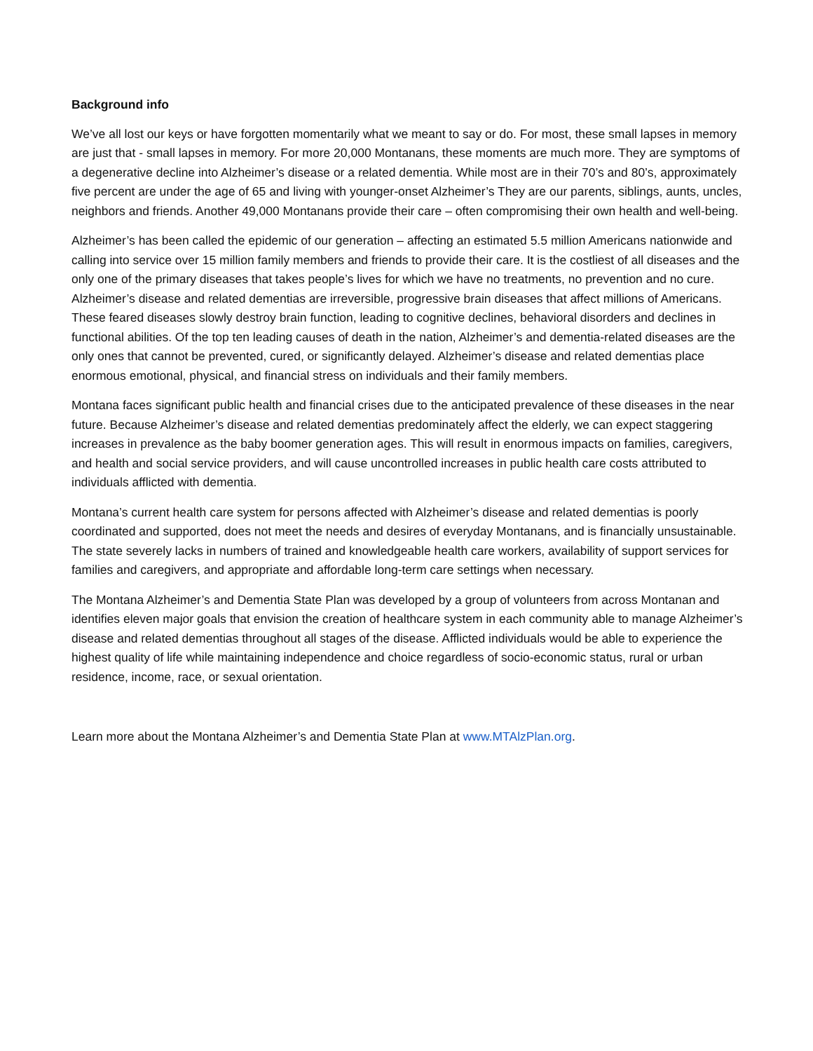Background info
We’ve all lost our keys or have forgotten momentarily what we meant to say or do. For most, these small lapses in memory are just that - small lapses in memory. For more 20,000 Montanans, these moments are much more. They are symptoms of a degenerative decline into Alzheimer’s disease or a related dementia. While most are in their 70’s and 80’s, approximately five percent are under the age of 65 and living with younger-onset Alzheimer’s They are our parents, siblings, aunts, uncles, neighbors and friends. Another 49,000 Montanans provide their care – often compromising their own health and well-being.
Alzheimer’s has been called the epidemic of our generation – affecting an estimated 5.5 million Americans nationwide and calling into service over 15 million family members and friends to provide their care. It is the costliest of all diseases and the only one of the primary diseases that takes people’s lives for which we have no treatments, no prevention and no cure. Alzheimer’s disease and related dementias are irreversible, progressive brain diseases that affect millions of Americans. These feared diseases slowly destroy brain function, leading to cognitive declines, behavioral disorders and declines in functional abilities. Of the top ten leading causes of death in the nation, Alzheimer’s and dementia-related diseases are the only ones that cannot be prevented, cured, or significantly delayed. Alzheimer’s disease and related dementias place enormous emotional, physical, and financial stress on individuals and their family members.
Montana faces significant public health and financial crises due to the anticipated prevalence of these diseases in the near future. Because Alzheimer’s disease and related dementias predominately affect the elderly, we can expect staggering increases in prevalence as the baby boomer generation ages. This will result in enormous impacts on families, caregivers, and health and social service providers, and will cause uncontrolled increases in public health care costs attributed to individuals afflicted with dementia.
Montana’s current health care system for persons affected with Alzheimer’s disease and related dementias is poorly coordinated and supported, does not meet the needs and desires of everyday Montanans, and is financially unsustainable. The state severely lacks in numbers of trained and knowledgeable health care workers, availability of support services for families and caregivers, and appropriate and affordable long-term care settings when necessary.
The Montana Alzheimer’s and Dementia State Plan was developed by a group of volunteers from across Montanan and identifies eleven major goals that envision the creation of healthcare system in each community able to manage Alzheimer’s disease and related dementias throughout all stages of the disease. Afflicted individuals would be able to experience the highest quality of life while maintaining independence and choice regardless of socio-economic status, rural or urban residence, income, race, or sexual orientation.
Learn more about the Montana Alzheimer’s and Dementia State Plan at www.MTAlzPlan.org.